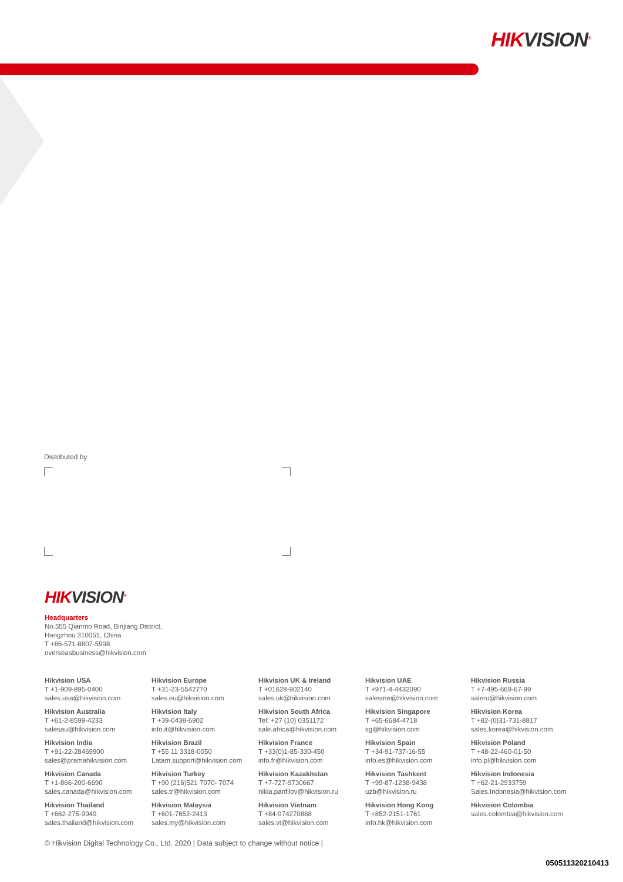HIKVISION<sup>®</sup>
Distributed by
HIKVISION<sup>®</sup>
Headquarters
No.555 Qianmo Road, Binjiang District,
Hangzhou 310051, China
T +86-571-8807-5998
overseasbusiness@hikvision.com
Hikvision USA
T +1-909-895-0400
sales.usa@hikvision.com
Hikvision Europe
T +31-23-5542770
sales.eu@hikvision.com
Hikvision UK & Ireland
T +01628-902140
sales.uk@hikvision.com
Hikvision UAE
T +971-4-4432090
salesme@hikvision.com
Hikvision Russia
T +7-495-669-67-99
saleru@hikvision.com
Hikvision Australia
T +61-2-8599-4233
salesau@hikvision.com
Hikvision Italy
T +39-0438-6902
info.it@hikvision.com
Hikvision South Africa
Tel: +27 (10) 0351172
sale.africa@hikvision.com
Hikvision Singapore
T +65-6684-4718
sg@hikvision.com
Hikvision Korea
T +82-(0)31-731-8817
sales.korea@hikvision.com
Hikvision India
T +91-22-28469900
sales@pramahikvision.com
Hikvision Brazil
T +55 11 3318-0050
Latam.support@hikvision.com
Hikvision France
T +33(0)1-85-330-450
info.fr@hikvision.com
Hikvision Spain
T +34-91-737-16-55
info.es@hikvision.com
Hikvision Poland
T +48-22-460-01-50
info.pl@hikvision.com
Hikvision Canada
T +1-866-200-6690
sales.canada@hikvision.com
Hikvision Turkey
T +90 (216)521 7070- 7074
sales.tr@hikvision.com
Hikvision Kazakhstan
T +7-727-9730667
nikia.panfilov@hikvision.ru
Hikvision Tashkent
T +99-87-1238-9438
uzb@hikvision.ru
Hikvision Indonesia
T +62-21-2933759
Sales.Indonesia@hikvision.com
Hikvision Thailand
T +662-275-9949
sales.thailand@hikvision.com
Hikvision Malaysia
T +601-7652-2413
sales.my@hikvision.com
Hikvision Vietnam
T +84-974270888
sales.vt@hikvision.com
Hikvision Hong Kong
T +852-2151-1761
info.hk@hikvision.com
Hikvision Colombia
sales.colombia@hikvision.com
© Hikvision Digital Technology Co., Ltd. 2020 | Data subject to change without notice |
050511320210413